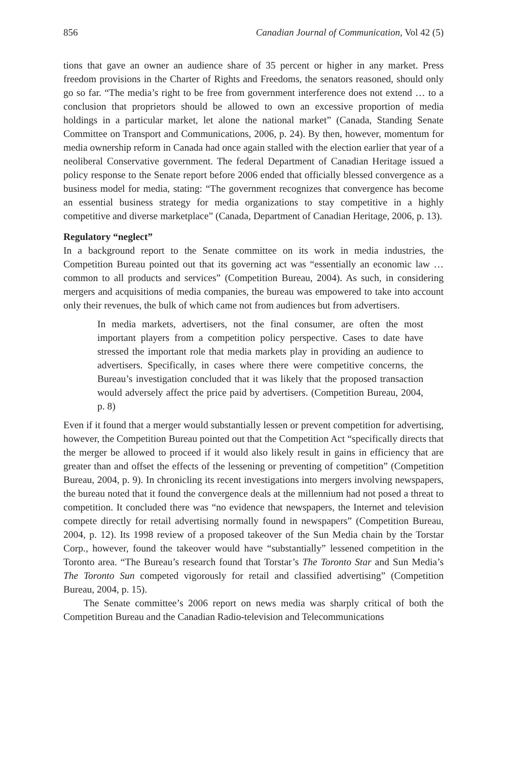856 Canadian Journal of Communication, Vol 42 (5)
tions that gave an owner an audience share of 35 percent or higher in any market. Press freedom provisions in the Charter of Rights and Freedoms, the senators reasoned, should only go so far. “The media’s right to be free from government interference does not extend … to a conclusion that proprietors should be allowed to own an excessive proportion of media holdings in a particular market, let alone the national market” (Canada, Standing Senate Committee on Transport and Communications, 2006, p. 24). By then, however, momentum for media ownership reform in Canada had once again stalled with the election earlier that year of a neoliberal Conservative government. The federal Department of Canadian Heritage issued a policy response to the Senate report before 2006 ended that officially blessed convergence as a business model for media, stating: “The government recognizes that convergence has become an essential business strategy for media organizations to stay competitive in a highly competitive and diverse marketplace” (Canada, Department of Canadian Heritage, 2006, p. 13).
Regulatory “neglect”
In a background report to the Senate committee on its work in media industries, the Competition Bureau pointed out that its governing act was “essentially an economic law … common to all products and services” (Competition Bureau, 2004). As such, in considering mergers and acquisitions of media companies, the bureau was empowered to take into account only their revenues, the bulk of which came not from audiences but from advertisers.
In media markets, advertisers, not the final consumer, are often the most important players from a competition policy perspective. Cases to date have stressed the important role that media markets play in providing an audience to advertisers. Specifically, in cases where there were competitive concerns, the Bureau’s investigation concluded that it was likely that the proposed transaction would adversely affect the price paid by advertisers. (Competition Bureau, 2004, p. 8)
Even if it found that a merger would substantially lessen or prevent competition for advertising, however, the Competition Bureau pointed out that the Competition Act “specifically directs that the merger be allowed to proceed if it would also likely result in gains in efficiency that are greater than and offset the effects of the lessening or preventing of competition” (Competition Bureau, 2004, p. 9). In chronicling its recent investigations into mergers involving newspapers, the bureau noted that it found the convergence deals at the millennium had not posed a threat to competition. It concluded there was “no evidence that newspapers, the Internet and television compete directly for retail advertising normally found in newspapers” (Competition Bureau, 2004, p. 12). Its 1998 review of a proposed takeover of the Sun Media chain by the Torstar Corp., however, found the takeover would have “substantially” lessened competition in the Toronto area. “The Bureau’s research found that Torstar’s The Toronto Star and Sun Media’s The Toronto Sun competed vigorously for retail and classified advertising” (Competition Bureau, 2004, p. 15).
The Senate committee’s 2006 report on news media was sharply critical of both the Competition Bureau and the Canadian Radio-television and Telecommunications